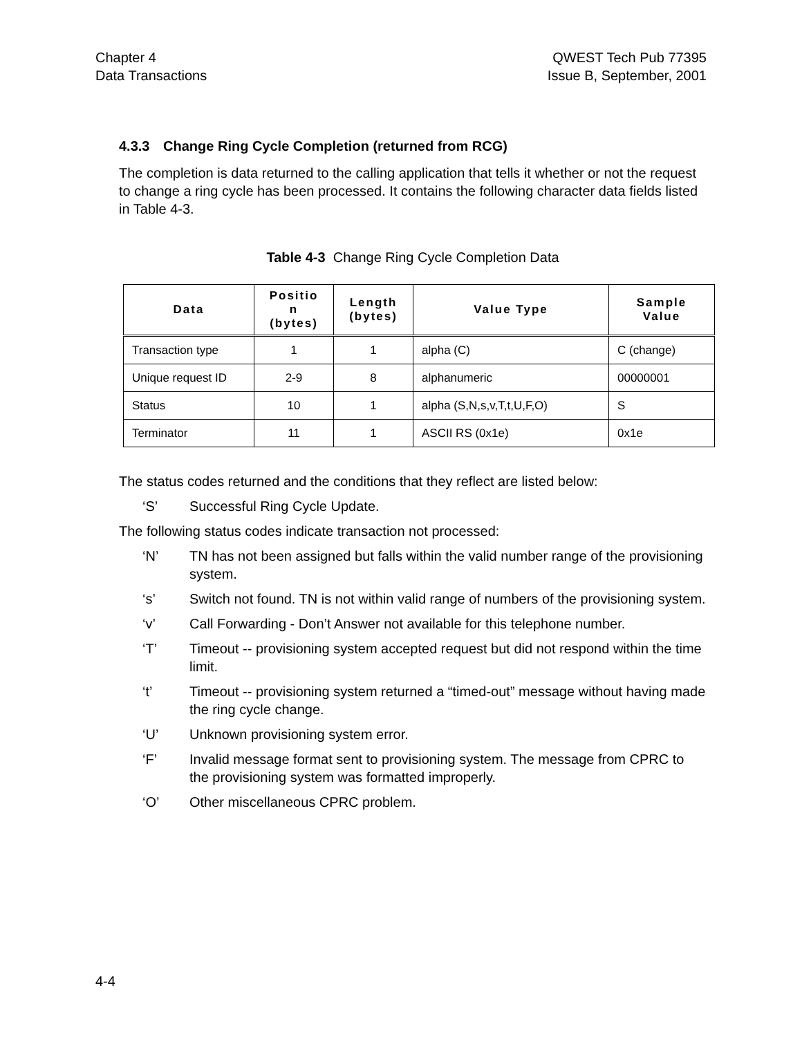Chapter 4
Data Transactions
QWEST Tech Pub 77395
Issue B, September, 2001
4.3.3 Change Ring Cycle Completion (returned from RCG)
The completion is data returned to the calling application that tells it whether or not the request to change a ring cycle has been processed. It contains the following character data fields listed in Table 4-3.
Table 4-3 Change Ring Cycle Completion Data
| Data | Positio n (bytes) | Length (bytes) | Value Type | Sample Value |
| --- | --- | --- | --- | --- |
| Transaction type | 1 | 1 | alpha (C) | C (change) |
| Unique request ID | 2-9 | 8 | alphanumeric | 00000001 |
| Status | 10 | 1 | alpha (S,N,s,v,T,t,U,F,O) | S |
| Terminator | 11 | 1 | ASCII RS (0x1e) | 0x1e |
The status codes returned and the conditions that they reflect are listed below:
‘S’ Successful Ring Cycle Update.
The following status codes indicate transaction not processed:
‘N’ TN has not been assigned but falls within the valid number range of the provisioning system.
‘s’ Switch not found. TN is not within valid range of numbers of the provisioning system.
‘v’ Call Forwarding - Don’t Answer not available for this telephone number.
‘T’ Timeout -- provisioning system accepted request but did not respond within the time limit.
‘t’ Timeout -- provisioning system returned a “timed-out” message without having made the ring cycle change.
‘U’ Unknown provisioning system error.
‘F’ Invalid message format sent to provisioning system. The message from CPRC to the provisioning system was formatted improperly.
‘O’ Other miscellaneous CPRC problem.
4-4